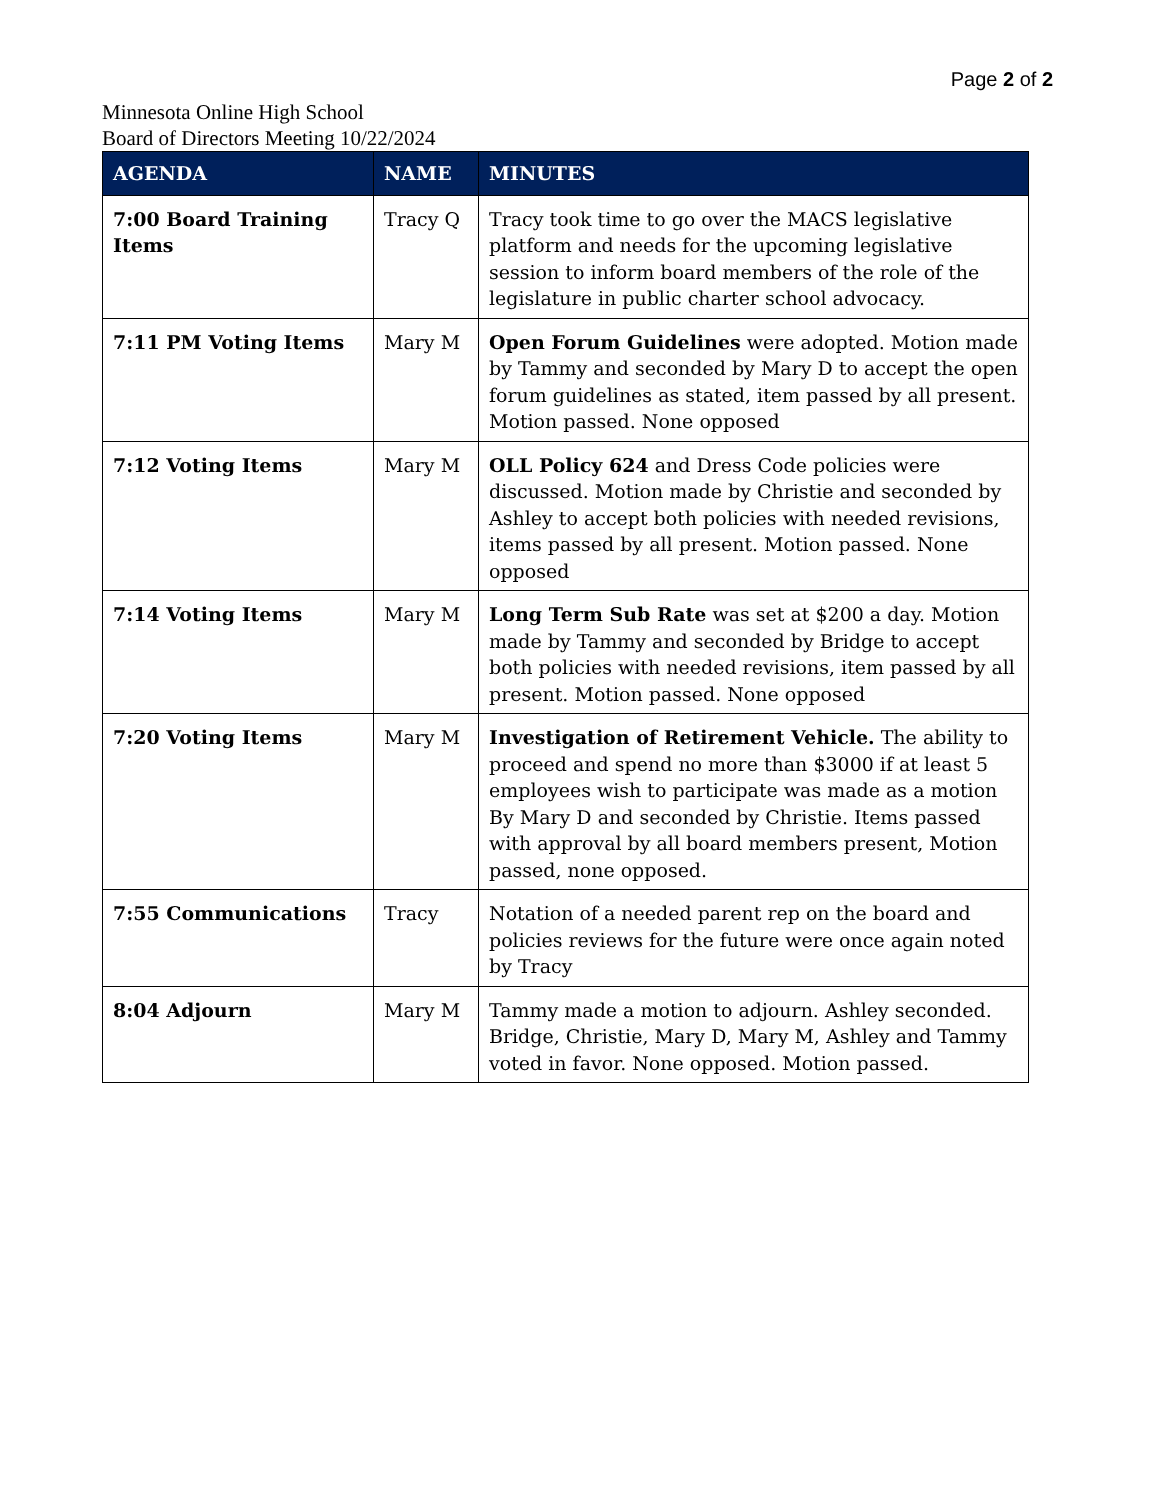Page 2 of 2
Minnesota Online High School
Board of Directors Meeting 10/22/2024
| AGENDA | NAME | MINUTES |
| --- | --- | --- |
| 7:00 Board Training Items | Tracy Q | Tracy took time to go over the MACS legislative platform and needs for the upcoming legislative session to inform board members of the role of the legislature in public charter school advocacy. |
| 7:11 PM Voting Items | Mary M | Open Forum Guidelines were adopted. Motion made by Tammy and seconded by Mary D to accept the open forum guidelines as stated, item passed by all present. Motion passed. None opposed |
| 7:12 Voting Items | Mary M | OLL Policy 624 and Dress Code policies were discussed. Motion made by Christie and seconded by Ashley to accept both policies with needed revisions, items passed by all present. Motion passed. None opposed |
| 7:14 Voting Items | Mary M | Long Term Sub Rate was set at $200 a day. Motion made by Tammy and seconded by Bridge to accept both policies with needed revisions, item passed by all present. Motion passed. None opposed |
| 7:20 Voting Items | Mary M | Investigation of Retirement Vehicle. The ability to proceed and spend no more than $3000 if at least 5 employees wish to participate was made as a motion By Mary D and seconded by Christie. Items passed with approval by all board members present, Motion passed, none opposed. |
| 7:55 Communications | Tracy | Notation of a needed parent rep on the board and policies reviews for the future were once again noted by Tracy |
| 8:04 Adjourn | Mary M | Tammy made a motion to adjourn. Ashley seconded. Bridge, Christie, Mary D, Mary M, Ashley and Tammy voted in favor. None opposed. Motion passed. |